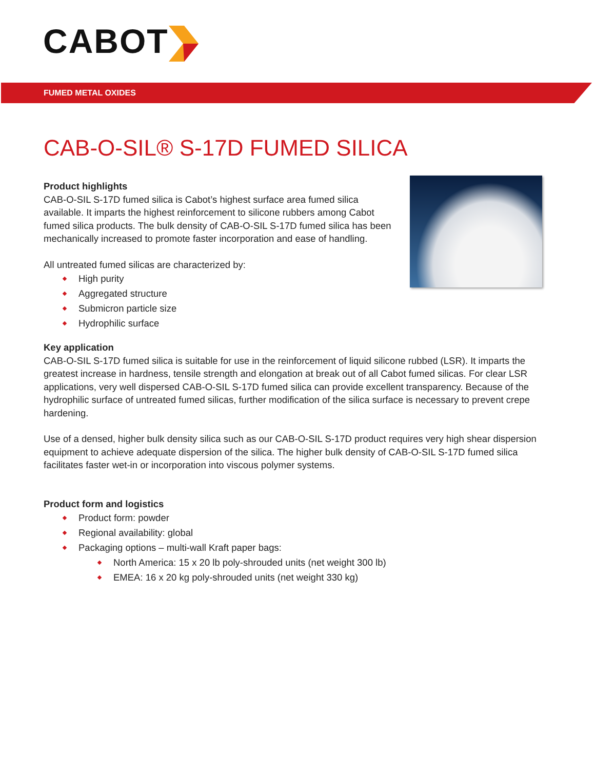CABOT
FUMED METAL OXIDES
CAB-O-SIL® S-17D FUMED SILICA
Product highlights
CAB-O-SIL S-17D fumed silica is Cabot’s highest surface area fumed silica available. It imparts the highest reinforcement to silicone rubbers among Cabot fumed silica products. The bulk density of CAB-O-SIL S-17D fumed silica has been mechanically increased to promote faster incorporation and ease of handling.
All untreated fumed silicas are characterized by:
High purity
Aggregated structure
Submicron particle size
Hydrophilic surface
Key application
CAB-O-SIL S-17D fumed silica is suitable for use in the reinforcement of liquid silicone rubbed (LSR). It imparts the greatest increase in hardness, tensile strength and elongation at break out of all Cabot fumed silicas. For clear LSR applications, very well dispersed CAB-O-SIL S-17D fumed silica can provide excellent transparency. Because of the hydrophilic surface of untreated fumed silicas, further modification of the silica surface is necessary to prevent crepe hardening.
Use of a densed, higher bulk density silica such as our CAB-O-SIL S-17D product requires very high shear dispersion equipment to achieve adequate dispersion of the silica. The higher bulk density of CAB-O-SIL S-17D fumed silica facilitates faster wet-in or incorporation into viscous polymer systems.
Product form and logistics
Product form: powder
Regional availability: global
Packaging options – multi-wall Kraft paper bags:
North America: 15 x 20 lb poly-shrouded units (net weight 300 lb)
EMEA: 16 x 20 kg poly-shrouded units (net weight 330 kg)